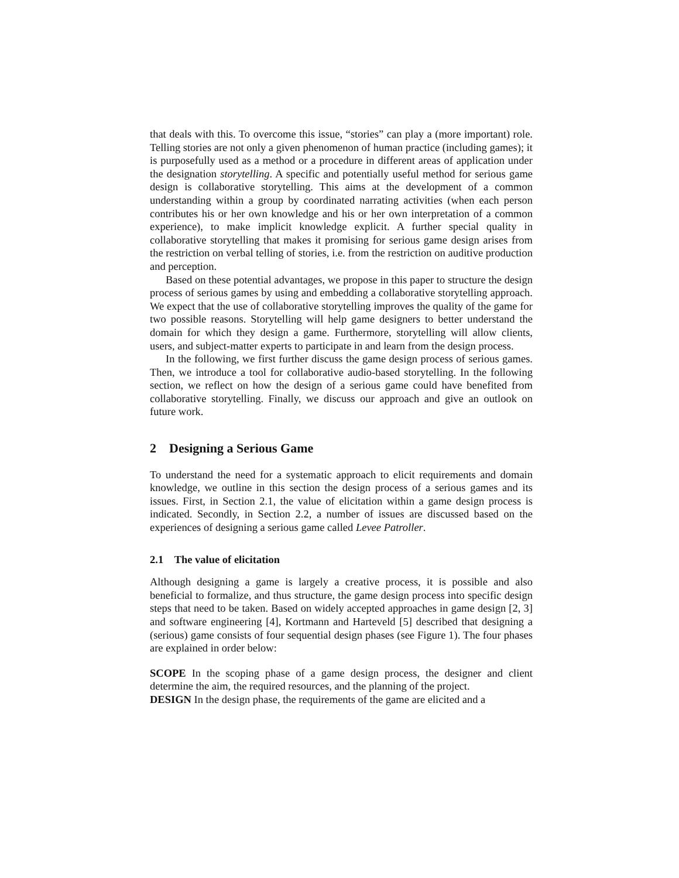that deals with this. To overcome this issue, “stories” can play a (more important) role. Telling stories are not only a given phenomenon of human practice (including games); it is purposefully used as a method or a procedure in different areas of application under the designation storytelling. A specific and potentially useful method for serious game design is collaborative storytelling. This aims at the development of a common understanding within a group by coordinated narrating activities (when each person contributes his or her own knowledge and his or her own interpretation of a common experience), to make implicit knowledge explicit. A further special quality in collaborative storytelling that makes it promising for serious game design arises from the restriction on verbal telling of stories, i.e. from the restriction on auditive production and perception.
Based on these potential advantages, we propose in this paper to structure the design process of serious games by using and embedding a collaborative storytelling approach. We expect that the use of collaborative storytelling improves the quality of the game for two possible reasons. Storytelling will help game designers to better understand the domain for which they design a game. Furthermore, storytelling will allow clients, users, and subject-matter experts to participate in and learn from the design process.
In the following, we first further discuss the game design process of serious games. Then, we introduce a tool for collaborative audio-based storytelling. In the following section, we reflect on how the design of a serious game could have benefited from collaborative storytelling. Finally, we discuss our approach and give an outlook on future work.
2 Designing a Serious Game
To understand the need for a systematic approach to elicit requirements and domain knowledge, we outline in this section the design process of a serious games and its issues. First, in Section 2.1, the value of elicitation within a game design process is indicated. Secondly, in Section 2.2, a number of issues are discussed based on the experiences of designing a serious game called Levee Patroller.
2.1 The value of elicitation
Although designing a game is largely a creative process, it is possible and also beneficial to formalize, and thus structure, the game design process into specific design steps that need to be taken. Based on widely accepted approaches in game design [2, 3] and software engineering [4], Kortmann and Harteveld [5] described that designing a (serious) game consists of four sequential design phases (see Figure 1). The four phases are explained in order below:
SCOPE In the scoping phase of a game design process, the designer and client determine the aim, the required resources, and the planning of the project.
DESIGN In the design phase, the requirements of the game are elicited and a